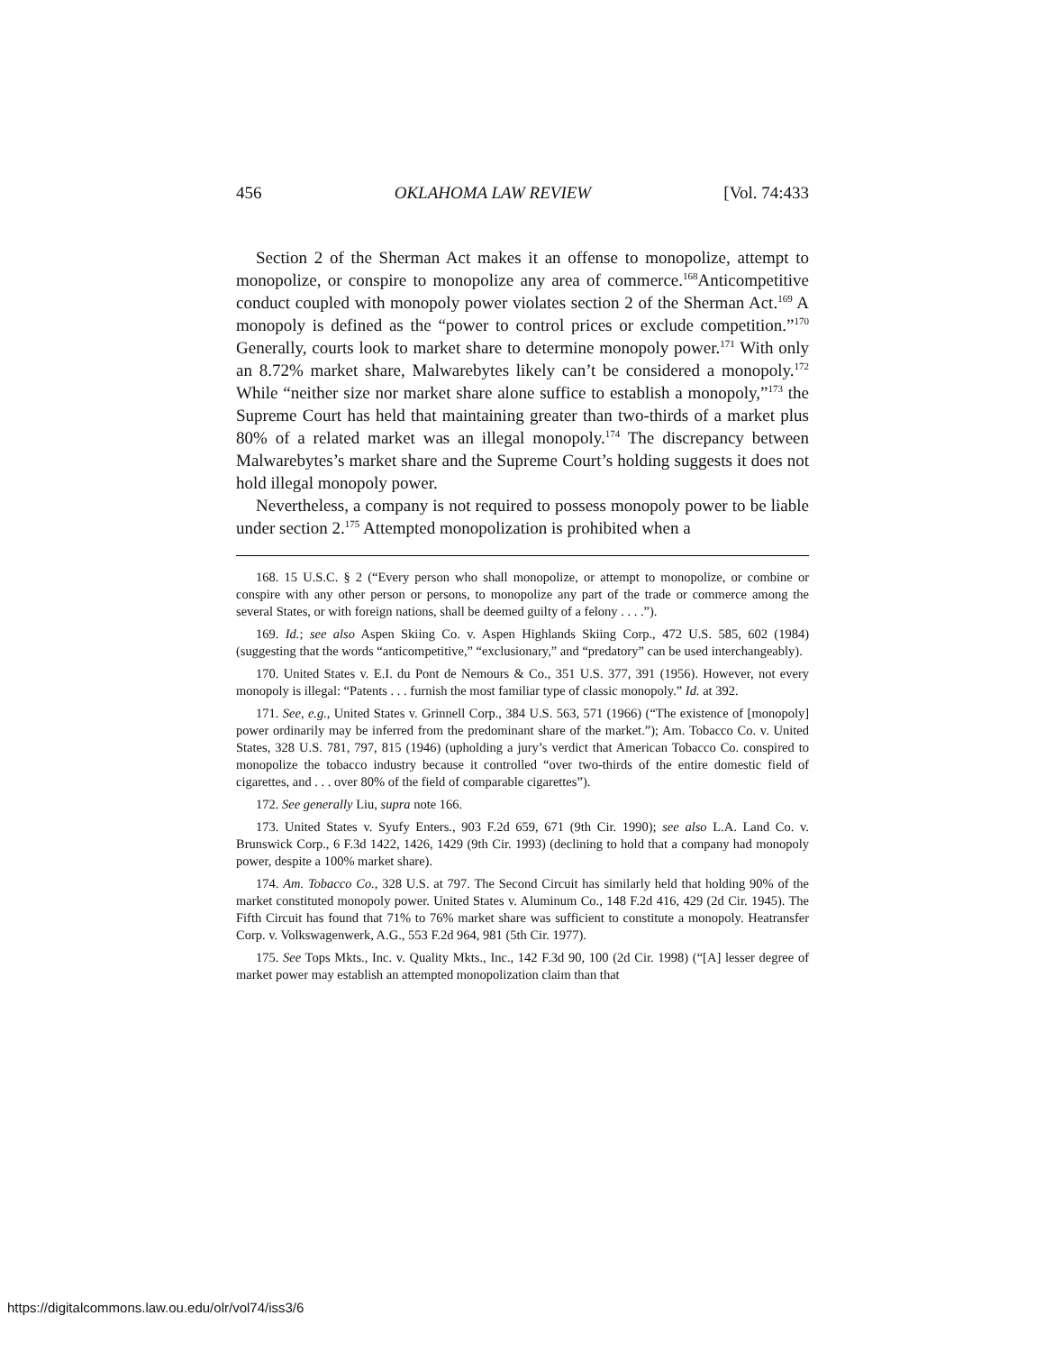456 OKLAHOMA LAW REVIEW [Vol. 74:433
Section 2 of the Sherman Act makes it an offense to monopolize, attempt to monopolize, or conspire to monopolize any area of commerce.<sup>168</sup>Anticompetitive conduct coupled with monopoly power violates section 2 of the Sherman Act.<sup>169</sup> A monopoly is defined as the “power to control prices or exclude competition.”<sup>170</sup> Generally, courts look to market share to determine monopoly power.<sup>171</sup> With only an 8.72% market share, Malwarebytes likely can’t be considered a monopoly.<sup>172</sup> While “neither size nor market share alone suffice to establish a monopoly,”<sup>173</sup> the Supreme Court has held that maintaining greater than two-thirds of a market plus 80% of a related market was an illegal monopoly.<sup>174</sup> The discrepancy between Malwarebytes’s market share and the Supreme Court’s holding suggests it does not hold illegal monopoly power.
Nevertheless, a company is not required to possess monopoly power to be liable under section 2.<sup>175</sup> Attempted monopolization is prohibited when a
168. 15 U.S.C. § 2 (“Every person who shall monopolize, or attempt to monopolize, or combine or conspire with any other person or persons, to monopolize any part of the trade or commerce among the several States, or with foreign nations, shall be deemed guilty of a felony . . . .”).
169. Id.; see also Aspen Skiing Co. v. Aspen Highlands Skiing Corp., 472 U.S. 585, 602 (1984) (suggesting that the words “anticompetitive,” “exclusionary,” and “predatory” can be used interchangeably).
170. United States v. E.I. du Pont de Nemours & Co., 351 U.S. 377, 391 (1956). However, not every monopoly is illegal: “Patents . . . furnish the most familiar type of classic monopoly.” Id. at 392.
171. See, e.g., United States v. Grinnell Corp., 384 U.S. 563, 571 (1966) (“The existence of [monopoly] power ordinarily may be inferred from the predominant share of the market.”); Am. Tobacco Co. v. United States, 328 U.S. 781, 797, 815 (1946) (upholding a jury’s verdict that American Tobacco Co. conspired to monopolize the tobacco industry because it controlled “over two-thirds of the entire domestic field of cigarettes, and . . . over 80% of the field of comparable cigarettes”).
172. See generally Liu, supra note 166.
173. United States v. Syufy Enters., 903 F.2d 659, 671 (9th Cir. 1990); see also L.A. Land Co. v. Brunswick Corp., 6 F.3d 1422, 1426, 1429 (9th Cir. 1993) (declining to hold that a company had monopoly power, despite a 100% market share).
174. Am. Tobacco Co., 328 U.S. at 797. The Second Circuit has similarly held that holding 90% of the market constituted monopoly power. United States v. Aluminum Co., 148 F.2d 416, 429 (2d Cir. 1945). The Fifth Circuit has found that 71% to 76% market share was sufficient to constitute a monopoly. Heatransfer Corp. v. Volkswagenwerk, A.G., 553 F.2d 964, 981 (5th Cir. 1977).
175. See Tops Mkts., Inc. v. Quality Mkts., Inc., 142 F.3d 90, 100 (2d Cir. 1998) (“[A] lesser degree of market power may establish an attempted monopolization claim than that
https://digitalcommons.law.ou.edu/olr/vol74/iss3/6